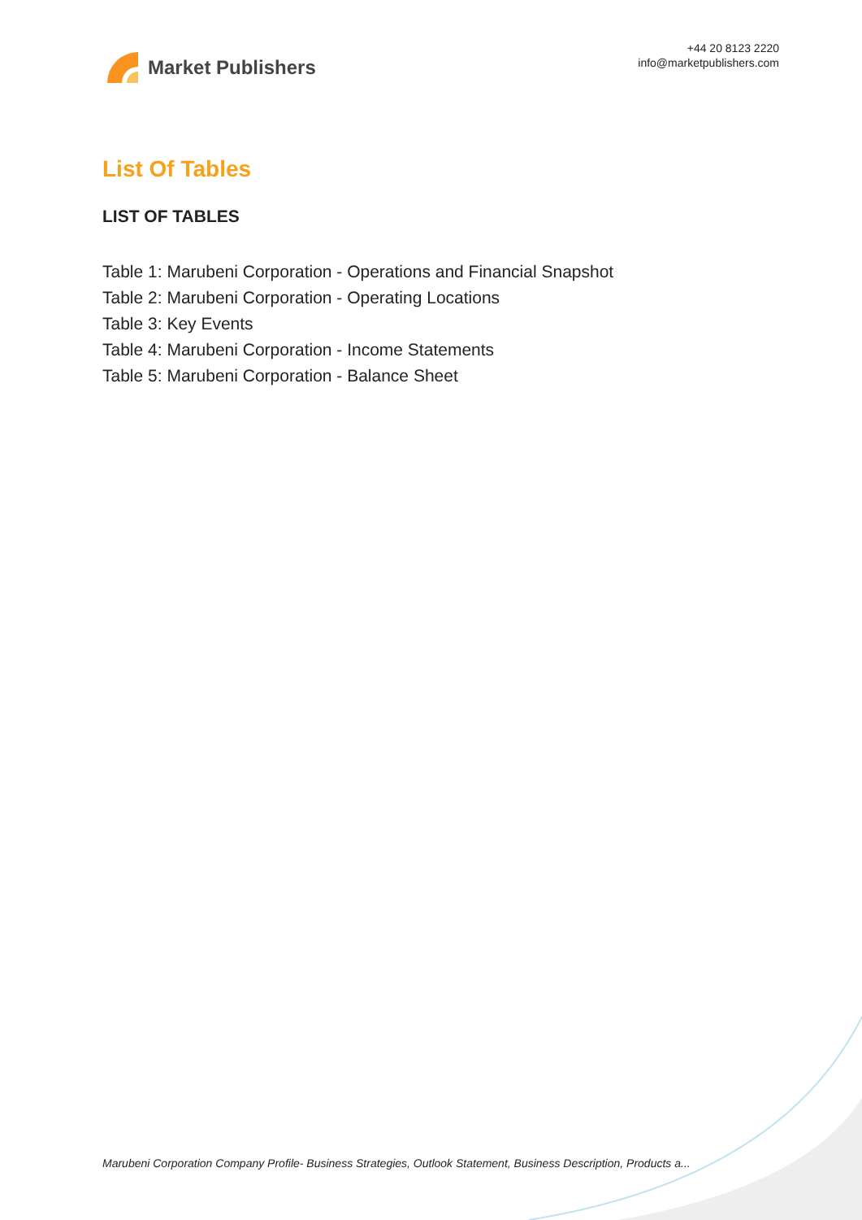Market Publishers
+44 20 8123 2220
info@marketpublishers.com
List Of Tables
LIST OF TABLES
Table 1: Marubeni Corporation - Operations and Financial Snapshot
Table 2: Marubeni Corporation - Operating Locations
Table 3: Key Events
Table 4: Marubeni Corporation - Income Statements
Table 5: Marubeni Corporation - Balance Sheet
Marubeni Corporation Company Profile- Business Strategies, Outlook Statement, Business Description, Products a...